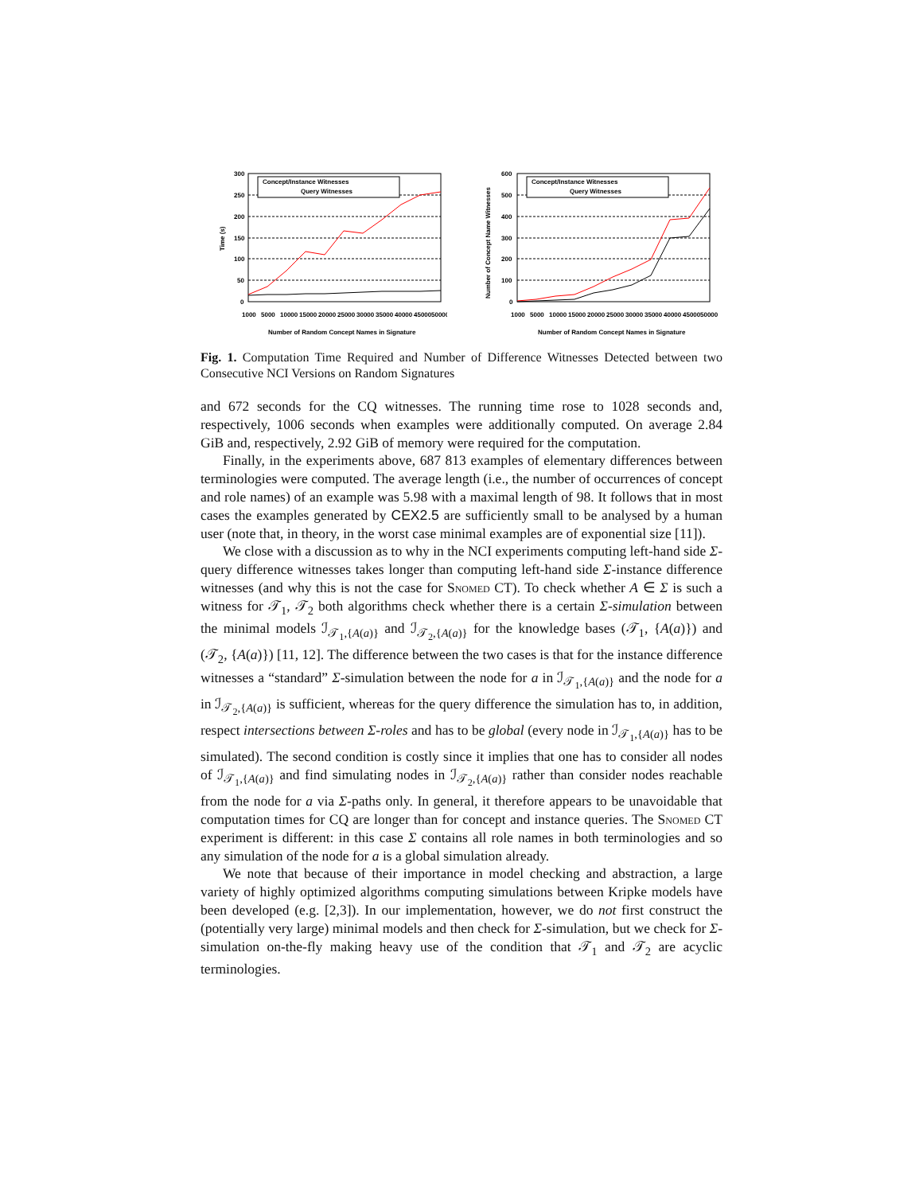300
250
200
150
100
50
0
Time (s)
Concept/Instance Witnesses
Query Witnesses
1000
5000
10000
15000
20000
25000
30000
35000
40000
45000
50000
Number of Random Concept Names in Signature
600
500
400
300
200
100
0
Number of Concept Name Witnesses
Concept/Instance Witnesses
Query Witnesses
1000
5000
10000
15000
20000
25000
30000
35000
40000
45000
50000
Number of Random Concept Names in Signature
Fig. 1. Computation Time Required and Number of Difference Witnesses Detected between two Consecutive NCI Versions on Random Signatures
and 672 seconds for the CQ witnesses. The running time rose to 1028 seconds and, respectively, 1006 seconds when examples were additionally computed. On average 2.84 GiB and, respectively, 2.92 GiB of memory were required for the computation.
Finally, in the experiments above, 687 813 examples of elementary differences between terminologies were computed. The average length (i.e., the number of occurrences of concept and role names) of an example was 5.98 with a maximal length of 98. It follows that in most cases the examples generated by CEX2.5 are sufficiently small to be analysed by a human user (note that, in theory, in the worst case minimal examples are of exponential size [11]).
We close with a discussion as to why in the NCI experiments computing left-hand side Σ-query difference witnesses takes longer than computing left-hand side Σ-instance difference witnesses (and why this is not the case for Snomed CT). To check whether A ∈ Σ is such a witness for 𝒯<sub>1</sub>, 𝒯<sub>2</sub> both algorithms check whether there is a certain Σ-simulation between the minimal models ℐ<sub>𝒯<sub>1</sub>,{A(a)}</sub> and ℐ<sub>𝒯<sub>2</sub>,{A(a)}</sub> for the knowledge bases (𝒯<sub>1</sub>, {A(a)}) and (𝒯<sub>2</sub>, {A(a)}) [11, 12]. The difference between the two cases is that for the instance difference witnesses a “standard” Σ-simulation between the node for a in ℐ<sub>𝒯<sub>1</sub>,{A(a)}</sub> and the node for a in ℐ<sub>𝒯<sub>2</sub>,{A(a)}</sub> is sufficient, whereas for the query difference the simulation has to, in addition, respect intersections between Σ-roles and has to be global (every node in ℐ<sub>𝒯<sub>1</sub>,{A(a)}</sub> has to be simulated). The second condition is costly since it implies that one has to consider all nodes of ℐ<sub>𝒯<sub>1</sub>,{A(a)}</sub> and find simulating nodes in ℐ<sub>𝒯<sub>2</sub>,{A(a)}</sub> rather than consider nodes reachable from the node for a via Σ-paths only. In general, it therefore appears to be unavoidable that computation times for CQ are longer than for concept and instance queries. The Snomed CT experiment is different: in this case Σ contains all role names in both terminologies and so any simulation of the node for a is a global simulation already.
We note that because of their importance in model checking and abstraction, a large variety of highly optimized algorithms computing simulations between Kripke models have been developed (e.g. [2,3]). In our implementation, however, we do not first construct the (potentially very large) minimal models and then check for Σ-simulation, but we check for Σ-simulation on-the-fly making heavy use of the condition that 𝒯<sub>1</sub> and 𝒯<sub>2</sub> are acyclic terminologies.